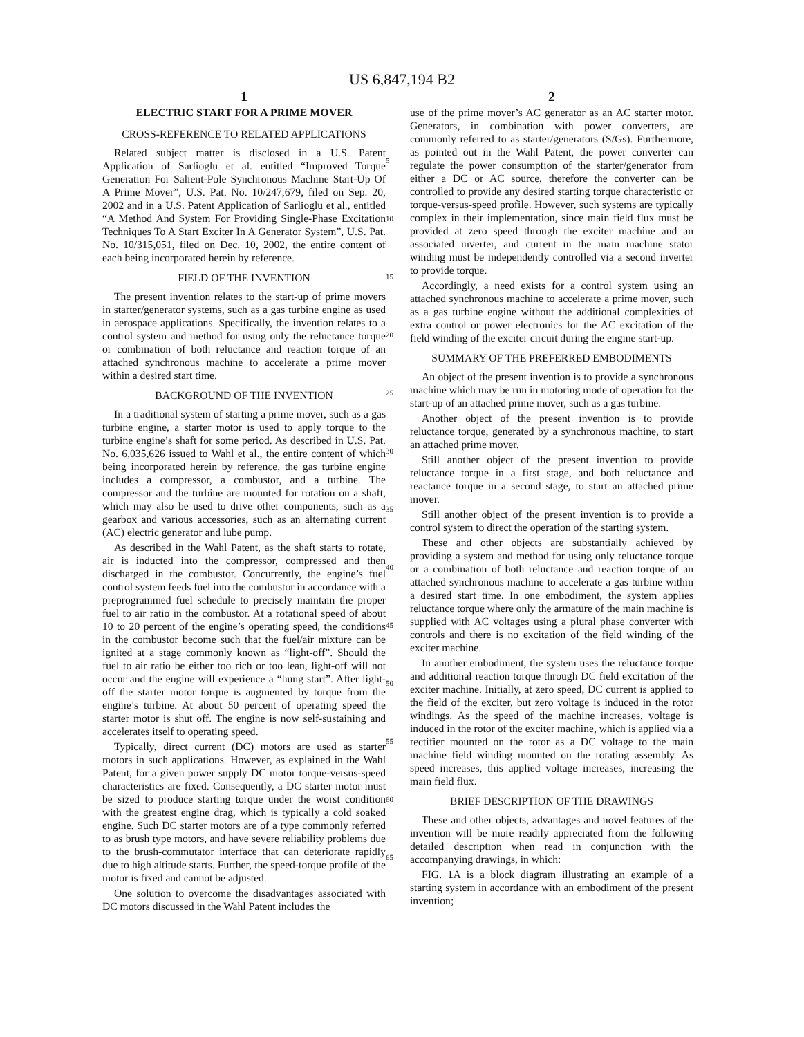US 6,847,194 B2
1
ELECTRIC START FOR A PRIME MOVER
CROSS-REFERENCE TO RELATED APPLICATIONS
Related subject matter is disclosed in a U.S. Patent Application of Sarlioglu et al. entitled “Improved Torque Generation For Salient-Pole Synchronous Machine Start-Up Of A Prime Mover”, U.S. Pat. No. 10/247,679, filed on Sep. 20, 2002 and in a U.S. Patent Application of Sarlioglu et al., entitled “A Method And System For Providing Single-Phase Excitation Techniques To A Start Exciter In A Generator System”, U.S. Pat. No. 10/315,051, filed on Dec. 10, 2002, the entire content of each being incorporated herein by reference.
FIELD OF THE INVENTION
The present invention relates to the start-up of prime movers in starter/generator systems, such as a gas turbine engine as used in aerospace applications. Specifically, the invention relates to a control system and method for using only the reluctance torque or combination of both reluctance and reaction torque of an attached synchronous machine to accelerate a prime mover within a desired start time.
BACKGROUND OF THE INVENTION
In a traditional system of starting a prime mover, such as a gas turbine engine, a starter motor is used to apply torque to the turbine engine’s shaft for some period. As described in U.S. Pat. No. 6,035,626 issued to Wahl et al., the entire content of which being incorporated herein by reference, the gas turbine engine includes a compressor, a combustor, and a turbine. The compressor and the turbine are mounted for rotation on a shaft, which may also be used to drive other components, such as a gearbox and various accessories, such as an alternating current (AC) electric generator and lube pump.
As described in the Wahl Patent, as the shaft starts to rotate, air is inducted into the compressor, compressed and then discharged in the combustor. Concurrently, the engine’s fuel control system feeds fuel into the combustor in accordance with a preprogrammed fuel schedule to precisely maintain the proper fuel to air ratio in the combustor. At a rotational speed of about 10 to 20 percent of the engine’s operating speed, the conditions in the combustor become such that the fuel/air mixture can be ignited at a stage commonly known as “light-off”. Should the fuel to air ratio be either too rich or too lean, light-off will not occur and the engine will experience a “hung start”. After light-off the starter motor torque is augmented by torque from the engine’s turbine. At about 50 percent of operating speed the starter motor is shut off. The engine is now self-sustaining and accelerates itself to operating speed.
Typically, direct current (DC) motors are used as starter motors in such applications. However, as explained in the Wahl Patent, for a given power supply DC motor torque-versus-speed characteristics are fixed. Consequently, a DC starter motor must be sized to produce starting torque under the worst condition with the greatest engine drag, which is typically a cold soaked engine. Such DC starter motors are of a type commonly referred to as brush type motors, and have severe reliability problems due to the brush-commutator interface that can deteriorate rapidly due to high altitude starts. Further, the speed-torque profile of the motor is fixed and cannot be adjusted.
One solution to overcome the disadvantages associated with DC motors discussed in the Wahl Patent includes the
5
10
15
20
25
30
35
40
45
50
55
60
65
2
use of the prime mover’s AC generator as an AC starter motor. Generators, in combination with power converters, are commonly referred to as starter/generators (S/Gs). Furthermore, as pointed out in the Wahl Patent, the power converter can regulate the power consumption of the starter/generator from either a DC or AC source, therefore the converter can be controlled to provide any desired starting torque characteristic or torque-versus-speed profile. However, such systems are typically complex in their implementation, since main field flux must be provided at zero speed through the exciter machine and an associated inverter, and current in the main machine stator winding must be independently controlled via a second inverter to provide torque.
Accordingly, a need exists for a control system using an attached synchronous machine to accelerate a prime mover, such as a gas turbine engine without the additional complexities of extra control or power electronics for the AC excitation of the field winding of the exciter circuit during the engine start-up.
SUMMARY OF THE PREFERRED EMBODIMENTS
An object of the present invention is to provide a synchronous machine which may be run in motoring mode of operation for the start-up of an attached prime mover, such as a gas turbine.
Another object of the present invention is to provide reluctance torque, generated by a synchronous machine, to start an attached prime mover.
Still another object of the present invention to provide reluctance torque in a first stage, and both reluctance and reactance torque in a second stage, to start an attached prime mover.
Still another object of the present invention is to provide a control system to direct the operation of the starting system.
These and other objects are substantially achieved by providing a system and method for using only reluctance torque or a combination of both reluctance and reaction torque of an attached synchronous machine to accelerate a gas turbine within a desired start time. In one embodiment, the system applies reluctance torque where only the armature of the main machine is supplied with AC voltages using a plural phase converter with controls and there is no excitation of the field winding of the exciter machine.
In another embodiment, the system uses the reluctance torque and additional reaction torque through DC field excitation of the exciter machine. Initially, at zero speed, DC current is applied to the field of the exciter, but zero voltage is induced in the rotor windings. As the speed of the machine increases, voltage is induced in the rotor of the exciter machine, which is applied via a rectifier mounted on the rotor as a DC voltage to the main machine field winding mounted on the rotating assembly. As speed increases, this applied voltage increases, increasing the main field flux.
BRIEF DESCRIPTION OF THE DRAWINGS
These and other objects, advantages and novel features of the invention will be more readily appreciated from the following detailed description when read in conjunction with the accompanying drawings, in which:
FIG. 1 A is a block diagram illustrating an example of a starting system in accordance with an embodiment of the present invention;